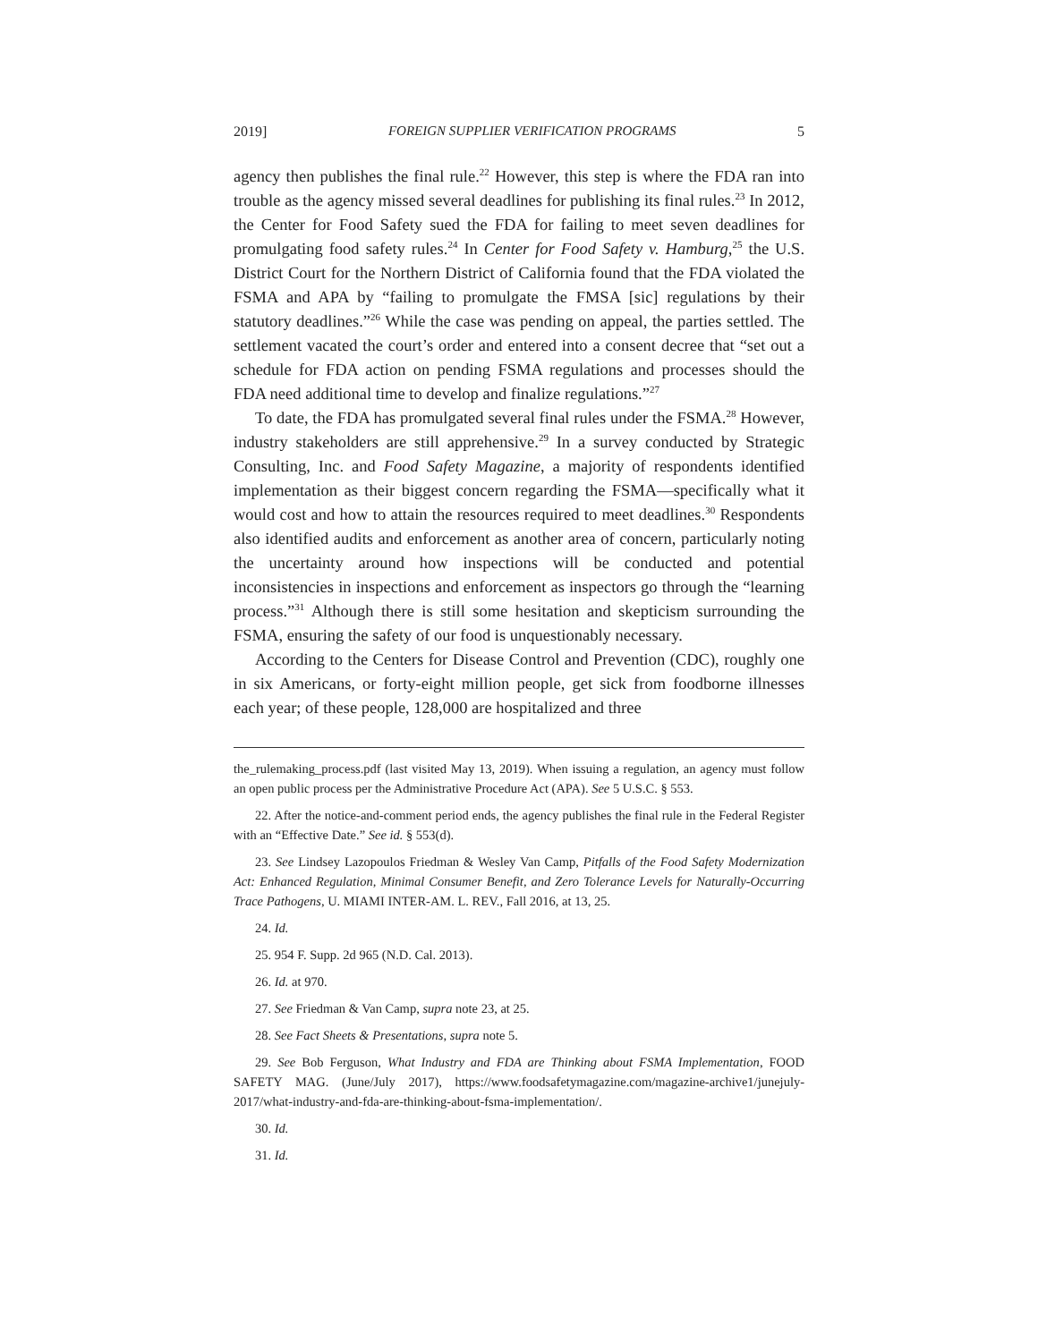2019] FOREIGN SUPPLIER VERIFICATION PROGRAMS 5
agency then publishes the final rule.<sup>22</sup> However, this step is where the FDA ran into trouble as the agency missed several deadlines for publishing its final rules.<sup>23</sup> In 2012, the Center for Food Safety sued the FDA for failing to meet seven deadlines for promulgating food safety rules.<sup>24</sup> In Center for Food Safety v. Hamburg,<sup>25</sup> the U.S. District Court for the Northern District of California found that the FDA violated the FSMA and APA by “failing to promulgate the FMSA [sic] regulations by their statutory deadlines.”<sup>26</sup> While the case was pending on appeal, the parties settled. The settlement vacated the court’s order and entered into a consent decree that “set out a schedule for FDA action on pending FSMA regulations and processes should the FDA need additional time to develop and finalize regulations.”<sup>27</sup>
To date, the FDA has promulgated several final rules under the FSMA.<sup>28</sup> However, industry stakeholders are still apprehensive.<sup>29</sup> In a survey conducted by Strategic Consulting, Inc. and Food Safety Magazine, a majority of respondents identified implementation as their biggest concern regarding the FSMA—specifically what it would cost and how to attain the resources required to meet deadlines.<sup>30</sup> Respondents also identified audits and enforcement as another area of concern, particularly noting the uncertainty around how inspections will be conducted and potential inconsistencies in inspections and enforcement as inspectors go through the “learning process.”<sup>31</sup> Although there is still some hesitation and skepticism surrounding the FSMA, ensuring the safety of our food is unquestionably necessary.
According to the Centers for Disease Control and Prevention (CDC), roughly one in six Americans, or forty-eight million people, get sick from foodborne illnesses each year; of these people, 128,000 are hospitalized and three
the_rulemaking_process.pdf (last visited May 13, 2019). When issuing a regulation, an agency must follow an open public process per the Administrative Procedure Act (APA). See 5 U.S.C. § 553.
22. After the notice-and-comment period ends, the agency publishes the final rule in the Federal Register with an “Effective Date.” See id. § 553(d).
23. See Lindsey Lazopoulos Friedman & Wesley Van Camp, Pitfalls of the Food Safety Modernization Act: Enhanced Regulation, Minimal Consumer Benefit, and Zero Tolerance Levels for Naturally-Occurring Trace Pathogens, U. MIAMI INTER-AM. L. REV., Fall 2016, at 13, 25.
24. Id.
25. 954 F. Supp. 2d 965 (N.D. Cal. 2013).
26. Id. at 970.
27. See Friedman & Van Camp, supra note 23, at 25.
28. See Fact Sheets & Presentations, supra note 5.
29. See Bob Ferguson, What Industry and FDA are Thinking about FSMA Implementation, FOOD SAFETY MAG. (June/July 2017), https://www.foodsafetymagazine.com/magazine-archive1/junejuly-2017/what-industry-and-fda-are-thinking-about-fsma-implementation/.
30. Id.
31. Id.